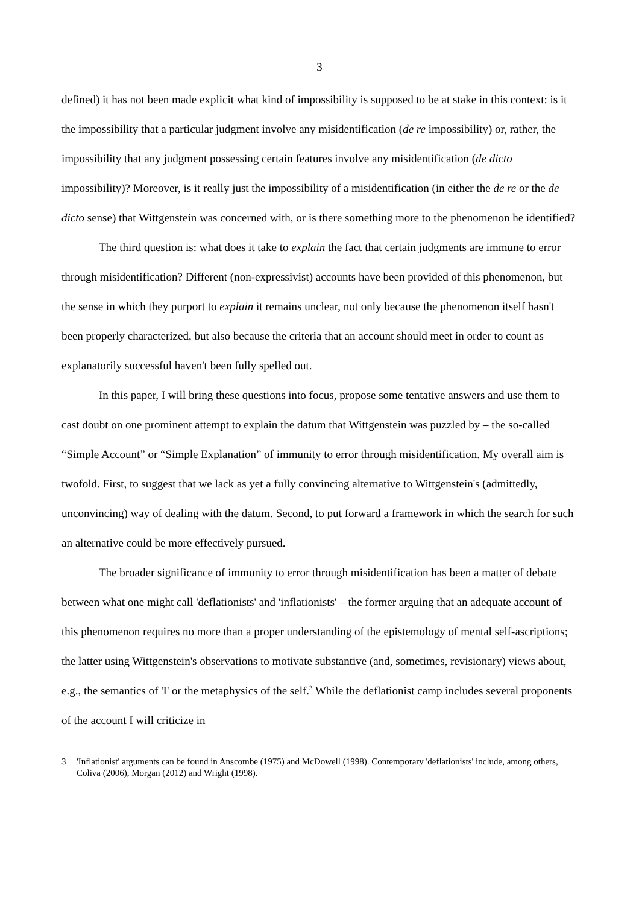3
defined) it has not been made explicit what kind of impossibility is supposed to be at stake in this context: is it the impossibility that a particular judgment involve any misidentification (de re impossibility) or, rather, the impossibility that any judgment possessing certain features involve any misidentification (de dicto impossibility)? Moreover, is it really just the impossibility of a misidentification (in either the de re or the de dicto sense) that Wittgenstein was concerned with, or is there something more to the phenomenon he identified?
The third question is: what does it take to explain the fact that certain judgments are immune to error through misidentification? Different (non-expressivist) accounts have been provided of this phenomenon, but the sense in which they purport to explain it remains unclear, not only because the phenomenon itself hasn't been properly characterized, but also because the criteria that an account should meet in order to count as explanatorily successful haven't been fully spelled out.
In this paper, I will bring these questions into focus, propose some tentative answers and use them to cast doubt on one prominent attempt to explain the datum that Wittgenstein was puzzled by – the so-called “Simple Account” or “Simple Explanation” of immunity to error through misidentification. My overall aim is twofold. First, to suggest that we lack as yet a fully convincing alternative to Wittgenstein's (admittedly, unconvincing) way of dealing with the datum. Second, to put forward a framework in which the search for such an alternative could be more effectively pursued.
The broader significance of immunity to error through misidentification has been a matter of debate between what one might call 'deflationists' and 'inflationists' – the former arguing that an adequate account of this phenomenon requires no more than a proper understanding of the epistemology of mental self-ascriptions; the latter using Wittgenstein's observations to motivate substantive (and, sometimes, revisionary) views about, e.g., the semantics of 'I' or the metaphysics of the self.<sup>3</sup> While the deflationist camp includes several proponents of the account I will criticize in
3 'Inflationist' arguments can be found in Anscombe (1975) and McDowell (1998). Contemporary 'deflationists' include, among others, Coliva (2006), Morgan (2012) and Wright (1998).